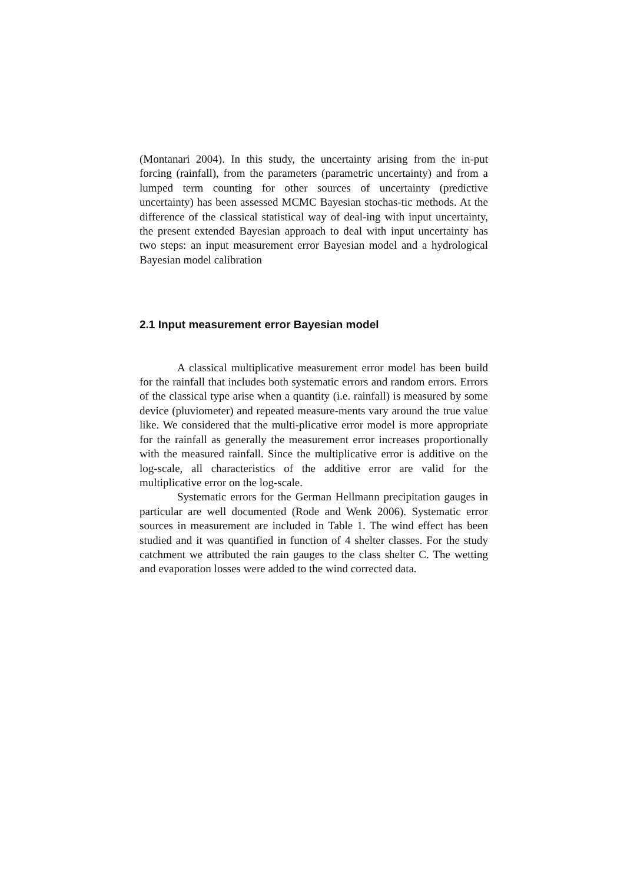(Montanari 2004). In this study, the uncertainty arising from the in-put forcing (rainfall), from the parameters (parametric uncertainty) and from a lumped term counting for other sources of uncertainty (predictive uncertainty) has been assessed MCMC Bayesian stochas-tic methods. At the difference of the classical statistical way of deal-ing with input uncertainty, the present extended Bayesian approach to deal with input uncertainty has two steps: an input measurement error Bayesian model and a hydrological Bayesian model calibration
2.1 Input measurement error Bayesian model
A classical multiplicative measurement error model has been build for the rainfall that includes both systematic errors and random errors. Errors of the classical type arise when a quantity (i.e. rainfall) is measured by some device (pluviometer) and repeated measure-ments vary around the true value like. We considered that the multi-plicative error model is more appropriate for the rainfall as generally the measurement error increases proportionally with the measured rainfall. Since the multiplicative error is additive on the log-scale, all characteristics of the additive error are valid for the multiplicative error on the log-scale.
Systematic errors for the German Hellmann precipitation gauges in particular are well documented (Rode and Wenk 2006). Systematic error sources in measurement are included in Table 1. The wind effect has been studied and it was quantified in function of 4 shelter classes. For the study catchment we attributed the rain gauges to the class shelter C. The wetting and evaporation losses were added to the wind corrected data.